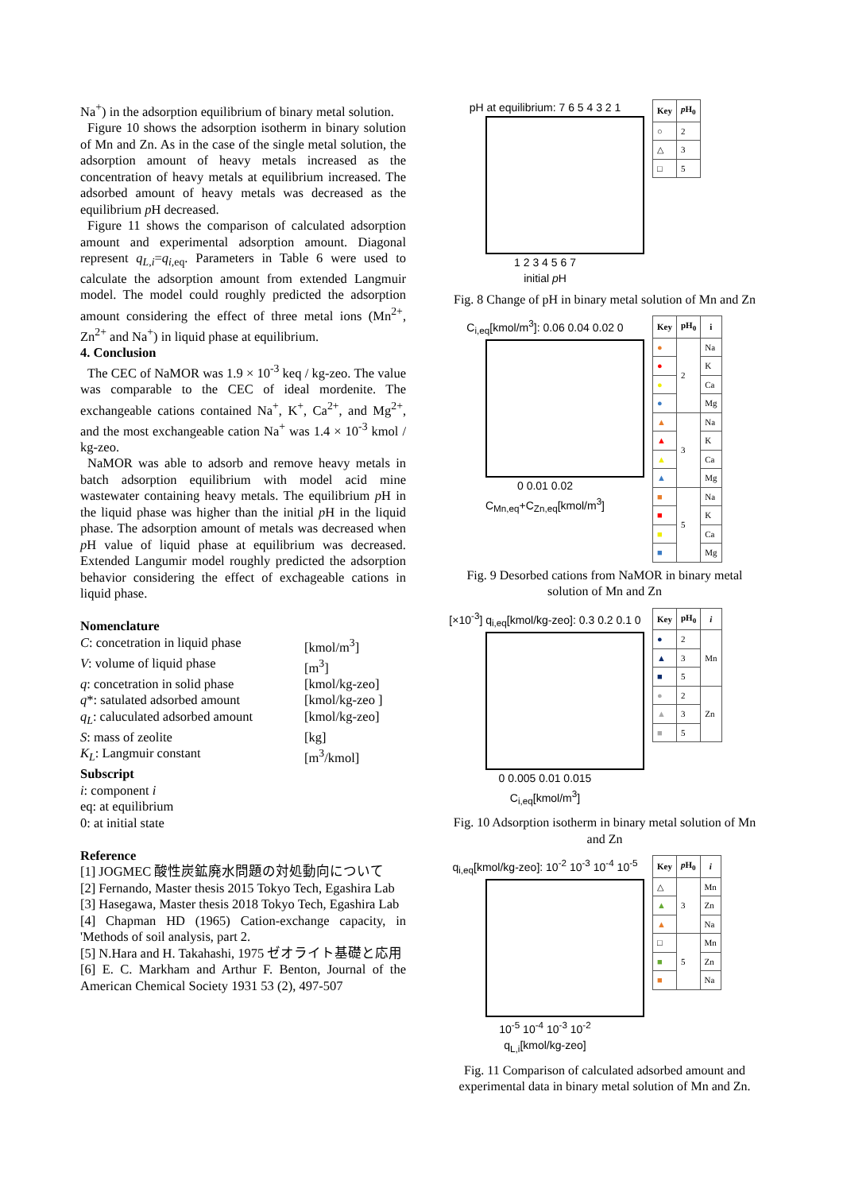Na<sup>+</sup>) in the adsorption equilibrium of binary metal solution.
Figure 10 shows the adsorption isotherm in binary solution of Mn and Zn. As in the case of the single metal solution, the adsorption amount of heavy metals increased as the concentration of heavy metals at equilibrium increased. The adsorbed amount of heavy metals was decreased as the equilibrium p H decreased.
Figure 11 shows the comparison of calculated adsorption amount and experimental adsorption amount. Diagonal represent q<sub>L,i</sub>=q<sub>i,</sub><sub>eq</sub>. Parameters in Table 6 were used to calculate the adsorption amount from extended Langmuir model. The model could roughly predicted the adsorption amount considering the effect of three metal ions (Mn<sup>2+</sup>, Zn<sup>2+</sup> and Na<sup>+</sup>) in liquid phase at equilibrium.
4. Conclusion
The CEC of NaMOR was 1.9 × 10<sup>-3</sup> keq / kg-zeo. The value was comparable to the CEC of ideal mordenite. The exchangeable cations contained Na<sup>+</sup>, K<sup>+</sup>, Ca<sup>2+</sup>, and Mg<sup>2+</sup>, and the most exchangeable cation Na<sup>+</sup> was 1.4 × 10<sup>-3</sup> kmol / kg-zeo.
NaMOR was able to adsorb and remove heavy metals in batch adsorption equilibrium with model acid mine wastewater containing heavy metals. The equilibrium p H in the liquid phase was higher than the initial p H in the liquid phase. The adsorption amount of metals was decreased when p H value of liquid phase at equilibrium was decreased. Extended Langumir model roughly predicted the adsorption behavior considering the effect of exchageable cations in liquid phase.
Nomenclature
| C : concetration in liquid phase | [kmol/m<sup>3</sup>] |
| V : volume of liquid phase | [m<sup>3</sup>] |
| q : concetration in solid phase | [kmol/kg-zeo] |
| q *: satulated adsorbed amount | [kmol/kg-zeo ] |
| q<sub>L</sub> : caluculated adsorbed amount | [kmol/kg-zeo] |
| S : mass of zeolite | [kg] |
| K<sub>L</sub> : Langmuir constant | [m<sup>3</sup>/kmol] |
Subscript
i: component i
eq: at equilibrium
0: at initial state
Reference
[1] JOGMEC 酸性炭鉱廃水問題の対処動向について
[2] Fernando, Master thesis 2015 Tokyo Tech, Egashira Lab
[3] Hasegawa, Master thesis 2018 Tokyo Tech, Egashira Lab
[4] Chapman HD (1965) Cation-exchange capacity, in 'Methods of soil analysis, part 2.
[5] N.Hara and H. Takahashi, 1975 ゼオライト基礎と応用
[6] E. C. Markham and Arthur F. Benton, Journal of the American Chemical Society 1931 53 (2), 497-507
pH at equilibrium: 7 6 5 4 3 2 1
1 2 3 4 5 6 7
initial p H
| Key | p H<sub>0</sub> |
| --- | --- |
| ○ | 2 |
| △ | 3 |
| □ | 5 |
Fig. 8 Change of pH in binary metal solution of Mn and Zn
C<sub>i,eq</sub>[kmol/m<sup>3</sup>]: 0.06 0.04 0.02 0
0 0.01 0.02
C<sub>Mn,eq</sub>+C<sub>Zn,eq</sub>[kmol/m<sup>3</sup>]
| Key | pH<sub>0</sub> | i |
| --- | --- | --- |
| ● | 2 | Na |
| ● | | K |
| ● | | Ca |
| ● | | Mg |
| ▲ | 3 | Na |
| ▲ | | K |
| ▲ | | Ca |
| ▲ | | Mg |
| ■ | 5 | Na |
| ■ | | K |
| ■ | | Ca |
| ■ | | Mg |
Fig. 9 Desorbed cations from NaMOR in binary metal solution of Mn and Zn
[×10<sup>-3</sup>] q<sub>i,eq</sub>[kmol/kg-zeo]: 0.3 0.2 0.1 0
0 0.005 0.01 0.015
C<sub>i,eq</sub>[kmol/m<sup>3</sup>]
| Key | pH<sub>0</sub> | i |
| --- | --- | --- |
| ● | 2 | Mn |
| ▲ | 3 | |
| ■ | 5 | |
| ● | 2 | Zn |
| ▲ | 3 | |
| ■ | 5 | |
Fig. 10 Adsorption isotherm in binary metal solution of Mn and Zn
q<sub>i,eq</sub>[kmol/kg-zeo]: 10<sup>-2</sup> 10<sup>-3</sup> 10<sup>-4</sup> 10<sup>-5</sup>
10<sup>-5</sup> 10<sup>-4</sup> 10<sup>-3</sup> 10<sup>-2</sup>
q<sub>L,i</sub>[kmol/kg-zeo]
| Key | p H<sub>0</sub> | i |
| --- | --- | --- |
| △ | 3 | Mn |
| ▲ | | Zn |
| ▲ | | Na |
| □ | 5 | Mn |
| ■ | | Zn |
| ■ | | Na |
Fig. 11 Comparison of calculated adsorbed amount and experimental data in binary metal solution of Mn and Zn.